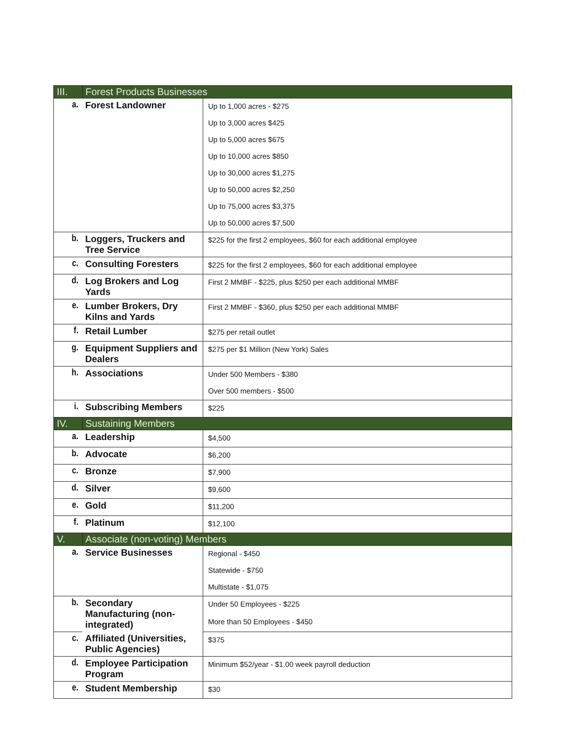| III. | Forest Products Businesses | |
| a. | Forest Landowner | Up to 1,000 acres - $275 |
| | | Up to 3,000 acres $425 |
| | | Up to 5,000 acres $675 |
| | | Up to 10,000 acres $850 |
| | | Up to 30,000 acres $1,275 |
| | | Up to 50,000 acres $2,250 |
| | | Up to 75,000 acres $3,375 |
| | | Up to 50,000 acres $7,500 |
| b. | Loggers, Truckers and Tree Service | $225 for the first 2 employees, $60 for each additional employee |
| c. | Consulting Foresters | $225 for the first 2 employees, $60 for each additional employee |
| d. | Log Brokers and Log Yards | First 2 MMBF - $225, plus $250 per each additional MMBF |
| e. | Lumber Brokers, Dry Kilns and Yards | First 2 MMBF - $360, plus $250 per each additional MMBF |
| f. | Retail Lumber | $275 per retail outlet |
| g. | Equipment Suppliers and Dealers | $275 per $1 Million (New York) Sales |
| h. | Associations | Under 500 Members - $380 |
| | | Over 500 members - $500 |
| i. | Subscribing Members | $225 |
| IV. | Sustaining Members | |
| a. | Leadership | $4,500 |
| b. | Advocate | $6,200 |
| c. | Bronze | $7,900 |
| d. | Silver | $9,600 |
| e. | Gold | $11,200 |
| f. | Platinum | $12,100 |
| V. | Associate (non-voting) Members | |
| a. | Service Businesses | Regional - $450 |
| | | Statewide - $750 |
| | | Multistate - $1,075 |
| b. | Secondary Manufacturing (non-integrated) | Under 50 Employees - $225 |
| | | More than 50 Employees - $450 |
| c. | Affiliated (Universities, Public Agencies) | $375 |
| d. | Employee Participation Program | Minimum $52/year - $1.00 week payroll deduction |
| e. | Student Membership | $30 |